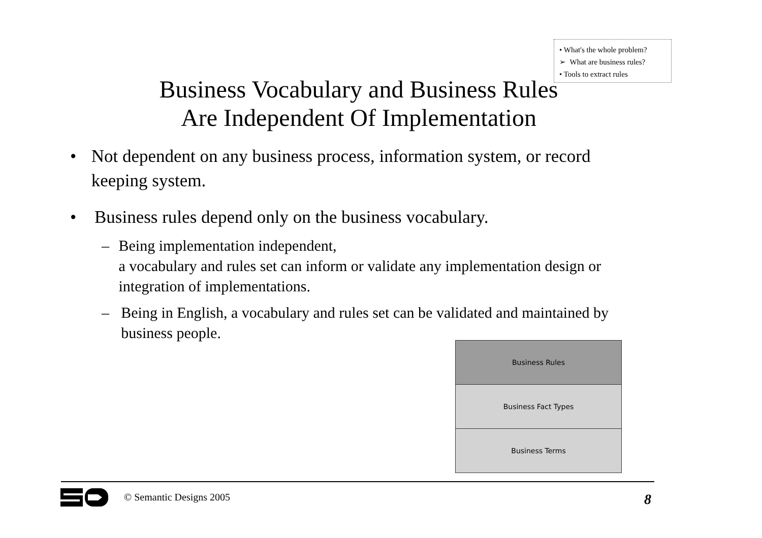• What's the whole problem?
➢ What are business rules?
• Tools to extract rules
Business Vocabulary and Business Rules
Are Independent Of Implementation
• Not dependent on any business process, information system, or record keeping system.
• Business rules depend only on the business vocabulary.
– Being implementation independent,
a vocabulary and rules set can inform or validate any implementation design or integration of implementations.
– Being in English, a vocabulary and rules set can be validated and maintained by business people.
Business Rules
Business Fact Types
Business Terms
© Semantic Designs 2005 8